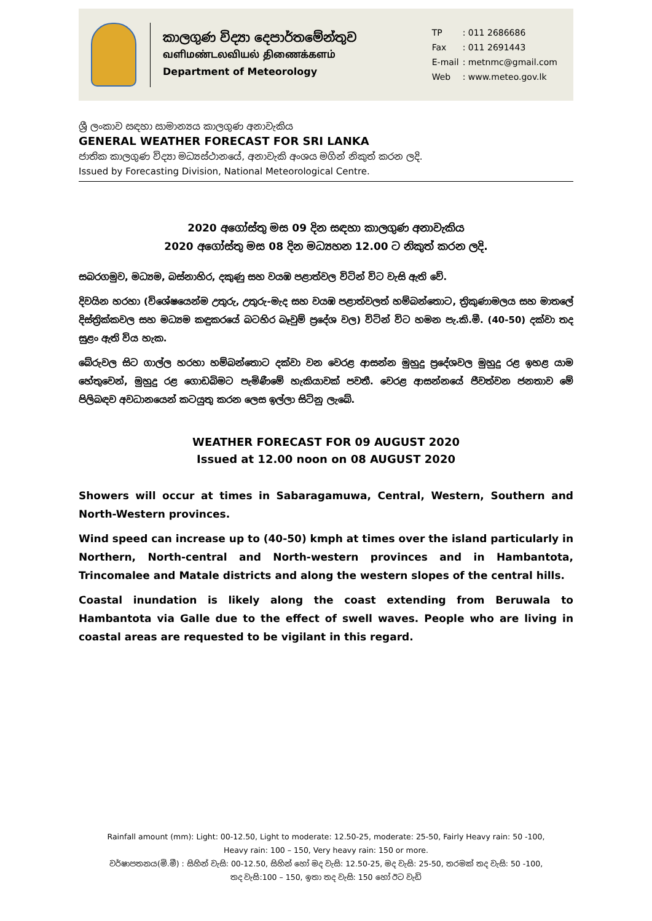කාලගුණ විද්‍යා දෙපාර්තමේන්තුව
வளிமண்டலவியல் திணைக்களம்
Department of Meteorology
| TP | : 011 2686686 |
| Fax | : 011 2691443 |
| E-mail | : metnmc@gmail.com |
| Web | : www.meteo.gov.lk |
ශ්‍රී ලංකාව සඳහා සාමාන්‍යය කාලගුණ අනාවැකිය
GENERAL WEATHER FORECAST FOR SRI LANKA
ජාතික කාලගුණ විද්‍යා මධ්‍යස්ථානයේ, අනාවැකි අංශය මගින් නිකුත් කරන ලදි.
Issued by Forecasting Division, National Meteorological Centre.
2020 අගෝස්තු මස 09 දින සඳහා කාලගුණ අනාවැකිය
2020 අගෝස්තු මස 08 දින මධ්‍යහන 12.00 ට නිකුත් කරන ලදි.
සබරගමුව, මධ්‍යම, බස්නාහිර, දකුණු සහ වයඹ පළාත්වල විටින් විට වැසි ඇති වේ.
දිවයින හරහා (විශේෂයෙන්ම උතුරු, උතුරු-මැද සහ වයඹ පළාත්වලත් හම්බන්තොට, ත්‍රිකුණාමලය සහ මාතලේ දිස්ත්‍රික්කවල සහ මධ්‍යම කඳුකරයේ බටහිර බෑවුම් ප්‍රදේශ වල) විටින් විට හමන පැ.කි.මී. (40-50) දක්වා තද සුළං ඇති විය හැක.
බේරුවල සිට ගාල්ල හරහා හම්බන්තොට දක්වා වන වෙරළ ආසන්න මුහුදු ප්‍රදේශවල මුහුදු රළ ඉහළ යාම හේතුවෙන්, මුහුදු රළ ගොඩබිමට පැමිණීමේ හැකියාවක් පවතී. වෙරළ ආසන්නයේ ජීවත්වන ජනතාව මේ පිලිබඳව අවධානයෙන් කටයුතු කරන ලෙස ඉල්ලා සිටිනු ලැබේ.
WEATHER FORECAST FOR 09 AUGUST 2020
Issued at 12.00 noon on 08 AUGUST 2020
Showers will occur at times in Sabaragamuwa, Central, Western, Southern and North-Western provinces.
Wind speed can increase up to (40-50) kmph at times over the island particularly in Northern, North-central and North-western provinces and in Hambantota, Trincomalee and Matale districts and along the western slopes of the central hills.
Coastal inundation is likely along the coast extending from Beruwala to Hambantota via Galle due to the effect of swell waves. People who are living in coastal areas are requested to be vigilant in this regard.
Rainfall amount (mm): Light: 00-12.50, Light to moderate: 12.50-25, moderate: 25-50, Fairly Heavy rain: 50 -100,
Heavy rain: 100 – 150, Very heavy rain: 150 or more.
වර්ෂාපතනය(මි.මී) : සිහින් වැසි: 00-12.50, සිහින් හෝ මද වැසි: 12.50-25, මද වැසි: 25-50, තරමක් තද වැසි: 50 -100,
තද වැසි:100 – 150, ඉතා තද වැසි: 150 හෝ ඊට වැඩි